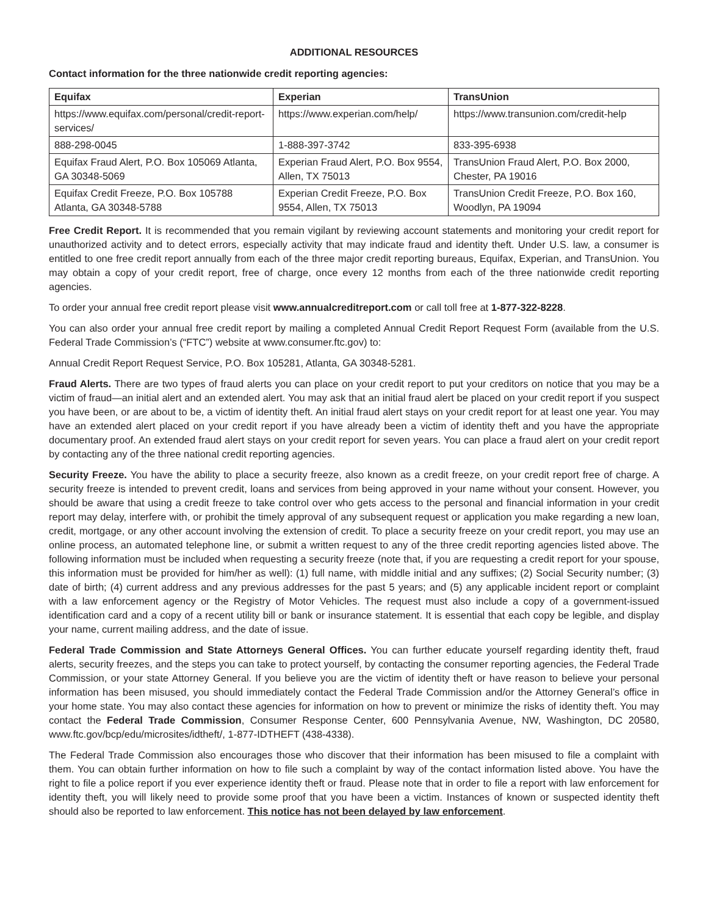ADDITIONAL RESOURCES
Contact information for the three nationwide credit reporting agencies:
| Equifax | Experian | TransUnion |
| --- | --- | --- |
| https://www.equifax.com/personal/credit-report-services/ | https://www.experian.com/help/ | https://www.transunion.com/credit-help |
| 888-298-0045 | 1-888-397-3742 | 833-395-6938 |
| Equifax Fraud Alert, P.O. Box 105069 Atlanta, GA 30348-5069 | Experian Fraud Alert, P.O. Box 9554, Allen, TX 75013 | TransUnion Fraud Alert, P.O. Box 2000, Chester, PA 19016 |
| Equifax Credit Freeze, P.O. Box 105788 Atlanta, GA 30348-5788 | Experian Credit Freeze, P.O. Box 9554, Allen, TX 75013 | TransUnion Credit Freeze, P.O. Box 160, Woodlyn, PA 19094 |
Free Credit Report. It is recommended that you remain vigilant by reviewing account statements and monitoring your credit report for unauthorized activity and to detect errors, especially activity that may indicate fraud and identity theft. Under U.S. law, a consumer is entitled to one free credit report annually from each of the three major credit reporting bureaus, Equifax, Experian, and TransUnion. You may obtain a copy of your credit report, free of charge, once every 12 months from each of the three nationwide credit reporting agencies.
To order your annual free credit report please visit www.annualcreditreport.com or call toll free at 1-877-322-8228.
You can also order your annual free credit report by mailing a completed Annual Credit Report Request Form (available from the U.S. Federal Trade Commission’s (“FTC”) website at www.consumer.ftc.gov) to:
Annual Credit Report Request Service, P.O. Box 105281, Atlanta, GA 30348-5281.
Fraud Alerts. There are two types of fraud alerts you can place on your credit report to put your creditors on notice that you may be a victim of fraud—an initial alert and an extended alert. You may ask that an initial fraud alert be placed on your credit report if you suspect you have been, or are about to be, a victim of identity theft. An initial fraud alert stays on your credit report for at least one year. You may have an extended alert placed on your credit report if you have already been a victim of identity theft and you have the appropriate documentary proof. An extended fraud alert stays on your credit report for seven years. You can place a fraud alert on your credit report by contacting any of the three national credit reporting agencies.
Security Freeze. You have the ability to place a security freeze, also known as a credit freeze, on your credit report free of charge. A security freeze is intended to prevent credit, loans and services from being approved in your name without your consent. However, you should be aware that using a credit freeze to take control over who gets access to the personal and financial information in your credit report may delay, interfere with, or prohibit the timely approval of any subsequent request or application you make regarding a new loan, credit, mortgage, or any other account involving the extension of credit. To place a security freeze on your credit report, you may use an online process, an automated telephone line, or submit a written request to any of the three credit reporting agencies listed above. The following information must be included when requesting a security freeze (note that, if you are requesting a credit report for your spouse, this information must be provided for him/her as well): (1) full name, with middle initial and any suffixes; (2) Social Security number; (3) date of birth; (4) current address and any previous addresses for the past 5 years; and (5) any applicable incident report or complaint with a law enforcement agency or the Registry of Motor Vehicles. The request must also include a copy of a government-issued identification card and a copy of a recent utility bill or bank or insurance statement. It is essential that each copy be legible, and display your name, current mailing address, and the date of issue.
Federal Trade Commission and State Attorneys General Offices. You can further educate yourself regarding identity theft, fraud alerts, security freezes, and the steps you can take to protect yourself, by contacting the consumer reporting agencies, the Federal Trade Commission, or your state Attorney General. If you believe you are the victim of identity theft or have reason to believe your personal information has been misused, you should immediately contact the Federal Trade Commission and/or the Attorney General’s office in your home state. You may also contact these agencies for information on how to prevent or minimize the risks of identity theft. You may contact the Federal Trade Commission, Consumer Response Center, 600 Pennsylvania Avenue, NW, Washington, DC 20580, www.ftc.gov/bcp/edu/microsites/idtheft/, 1-877-IDTHEFT (438-4338).
The Federal Trade Commission also encourages those who discover that their information has been misused to file a complaint with them. You can obtain further information on how to file such a complaint by way of the contact information listed above. You have the right to file a police report if you ever experience identity theft or fraud. Please note that in order to file a report with law enforcement for identity theft, you will likely need to provide some proof that you have been a victim. Instances of known or suspected identity theft should also be reported to law enforcement. This notice has not been delayed by law enforcement.